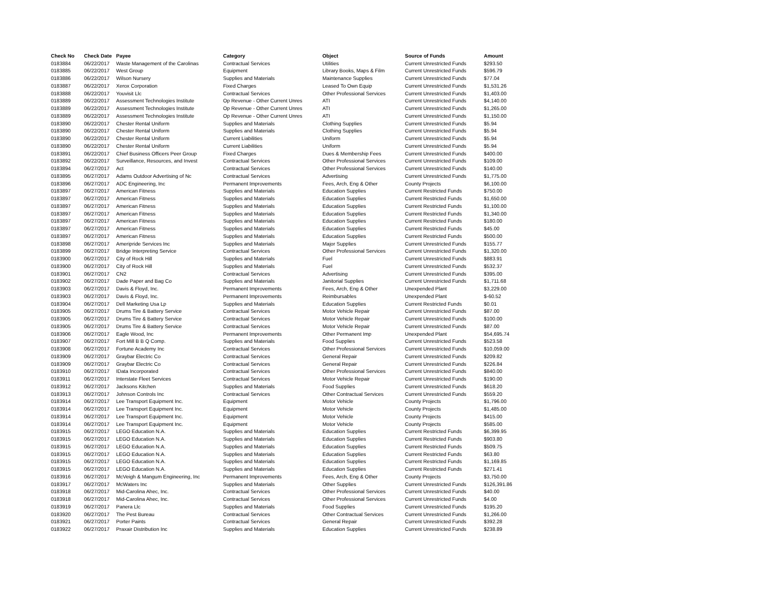| Check No | Check Date | Payee | Category | Object | Source of Funds | Amount |
| --- | --- | --- | --- | --- | --- | --- |
| 0183884 | 06/22/2017 | Waste Management of the Carolinas | Contractual Services | Utilities | Current Unrestricted Funds | $293.50 |
| 0183885 | 06/22/2017 | West Group | Equipment | Library Books, Maps & Film | Current Unrestricted Funds | $596.79 |
| 0183886 | 06/22/2017 | Wilson Nursery | Supplies and Materials | Maintenance Supplies | Current Unrestricted Funds | $77.04 |
| 0183887 | 06/22/2017 | Xerox Corporation | Fixed Charges | Leased To Own Equip | Current Unrestricted Funds | $1,531.26 |
| 0183888 | 06/22/2017 | Youvisit Llc | Contractual Services | Other Professional Services | Current Unrestricted Funds | $1,403.00 |
| 0183889 | 06/22/2017 | Assessment Technologies Institute | Op Revenue - Other Current Unres | ATI | Current Unrestricted Funds | $4,140.00 |
| 0183889 | 06/22/2017 | Assessment Technologies Institute | Op Revenue - Other Current Unres | ATI | Current Unrestricted Funds | $1,265.00 |
| 0183889 | 06/22/2017 | Assessment Technologies Institute | Op Revenue - Other Current Unres | ATI | Current Unrestricted Funds | $1,150.00 |
| 0183890 | 06/22/2017 | Chester Rental Uniform | Supplies and Materials | Clothing Supplies | Current Unrestricted Funds | $5.94 |
| 0183890 | 06/22/2017 | Chester Rental Uniform | Supplies and Materials | Clothing Supplies | Current Unrestricted Funds | $5.94 |
| 0183890 | 06/22/2017 | Chester Rental Uniform | Current Liabilities | Uniform | Current Unrestricted Funds | $5.94 |
| 0183890 | 06/22/2017 | Chester Rental Uniform | Current Liabilities | Uniform | Current Unrestricted Funds | $5.94 |
| 0183891 | 06/22/2017 | Chief Business Officers Peer Group | Fixed Charges | Dues & Membership Fees | Current Unrestricted Funds | $400.00 |
| 0183892 | 06/22/2017 | Surveillance, Resources, and Invest | Contractual Services | Other Professional Services | Current Unrestricted Funds | $109.00 |
| 0183894 | 06/27/2017 | Act | Contractual Services | Other Professional Services | Current Unrestricted Funds | $140.00 |
| 0183895 | 06/27/2017 | Adams Outdoor Advertising of Nc | Contractual Services | Advertising | Current Unrestricted Funds | $1,775.00 |
| 0183896 | 06/27/2017 | ADC Engineering, Inc | Permanent Improvements | Fees, Arch, Eng & Other | County Projects | $6,100.00 |
| 0183897 | 06/27/2017 | American Fitness | Supplies and Materials | Education Supplies | Current Restricted Funds | $750.00 |
| 0183897 | 06/27/2017 | American Fitness | Supplies and Materials | Education Supplies | Current Restricted Funds | $1,650.00 |
| 0183897 | 06/27/2017 | American Fitness | Supplies and Materials | Education Supplies | Current Restricted Funds | $1,100.00 |
| 0183897 | 06/27/2017 | American Fitness | Supplies and Materials | Education Supplies | Current Restricted Funds | $1,340.00 |
| 0183897 | 06/27/2017 | American Fitness | Supplies and Materials | Education Supplies | Current Restricted Funds | $180.00 |
| 0183897 | 06/27/2017 | American Fitness | Supplies and Materials | Education Supplies | Current Restricted Funds | $45.00 |
| 0183897 | 06/27/2017 | American Fitness | Supplies and Materials | Education Supplies | Current Restricted Funds | $500.00 |
| 0183898 | 06/27/2017 | Ameripride Services Inc | Supplies and Materials | Major Supplies | Current Unrestricted Funds | $155.77 |
| 0183899 | 06/27/2017 | Bridge Interpreting Service | Contractual Services | Other Professional Services | Current Unrestricted Funds | $1,320.00 |
| 0183900 | 06/27/2017 | City of Rock Hill | Supplies and Materials | Fuel | Current Unrestricted Funds | $883.91 |
| 0183900 | 06/27/2017 | City of Rock Hill | Supplies and Materials | Fuel | Current Unrestricted Funds | $532.37 |
| 0183901 | 06/27/2017 | CN2 | Contractual Services | Advertising | Current Unrestricted Funds | $395.00 |
| 0183902 | 06/27/2017 | Dade Paper and Bag Co | Supplies and Materials | Janitorial Supplies | Current Unrestricted Funds | $1,711.68 |
| 0183903 | 06/27/2017 | Davis & Floyd, Inc. | Permanent Improvements | Fees, Arch, Eng & Other | Unexpended Plant | $3,229.00 |
| 0183903 | 06/27/2017 | Davis & Floyd, Inc. | Permanent Improvements | Reimbursables | Unexpended Plant | $-60.52 |
| 0183904 | 06/27/2017 | Dell Marketing Usa Lp | Supplies and Materials | Education Supplies | Current Restricted Funds | $0.01 |
| 0183905 | 06/27/2017 | Drums Tire & Battery Service | Contractual Services | Motor Vehicle Repair | Current Unrestricted Funds | $87.00 |
| 0183905 | 06/27/2017 | Drums Tire & Battery Service | Contractual Services | Motor Vehicle Repair | Current Unrestricted Funds | $100.00 |
| 0183905 | 06/27/2017 | Drums Tire & Battery Service | Contractual Services | Motor Vehicle Repair | Current Unrestricted Funds | $87.00 |
| 0183906 | 06/27/2017 | Eagle Wood, Inc | Permanent Improvements | Other Permanent Imp | Unexpended Plant | $54,695.74 |
| 0183907 | 06/27/2017 | Fort Mill B B Q Comp. | Supplies and Materials | Food Supplies | Current Unrestricted Funds | $523.58 |
| 0183908 | 06/27/2017 | Fortune Academy Inc | Contractual Services | Other Professional Services | Current Unrestricted Funds | $10,059.00 |
| 0183909 | 06/27/2017 | Graybar Electric Co | Contractual Services | General Repair | Current Unrestricted Funds | $209.82 |
| 0183909 | 06/27/2017 | Graybar Electric Co | Contractual Services | General Repair | Current Unrestricted Funds | $226.84 |
| 0183910 | 06/27/2017 | IData Incorporated | Contractual Services | Other Professional Services | Current Unrestricted Funds | $840.00 |
| 0183911 | 06/27/2017 | Interstate Fleet Services | Contractual Services | Motor Vehicle Repair | Current Unrestricted Funds | $190.00 |
| 0183912 | 06/27/2017 | Jacksons Kitchen | Supplies and Materials | Food Supplies | Current Unrestricted Funds | $618.20 |
| 0183913 | 06/27/2017 | Johnson Controls Inc | Contractual Services | Other Contractual Services | Current Unrestricted Funds | $559.20 |
| 0183914 | 06/27/2017 | Lee Transport Equipment Inc. | Equipment | Motor Vehicle | County Projects | $1,796.00 |
| 0183914 | 06/27/2017 | Lee Transport Equipment Inc. | Equipment | Motor Vehicle | County Projects | $1,485.00 |
| 0183914 | 06/27/2017 | Lee Transport Equipment Inc. | Equipment | Motor Vehicle | County Projects | $415.00 |
| 0183914 | 06/27/2017 | Lee Transport Equipment Inc. | Equipment | Motor Vehicle | County Projects | $585.00 |
| 0183915 | 06/27/2017 | LEGO Education N.A. | Supplies and Materials | Education Supplies | Current Restricted Funds | $6,399.95 |
| 0183915 | 06/27/2017 | LEGO Education N.A. | Supplies and Materials | Education Supplies | Current Restricted Funds | $903.80 |
| 0183915 | 06/27/2017 | LEGO Education N.A. | Supplies and Materials | Education Supplies | Current Restricted Funds | $509.75 |
| 0183915 | 06/27/2017 | LEGO Education N.A. | Supplies and Materials | Education Supplies | Current Restricted Funds | $63.80 |
| 0183915 | 06/27/2017 | LEGO Education N.A. | Supplies and Materials | Education Supplies | Current Restricted Funds | $1,169.85 |
| 0183915 | 06/27/2017 | LEGO Education N.A. | Supplies and Materials | Education Supplies | Current Restricted Funds | $271.41 |
| 0183916 | 06/27/2017 | McVeigh & Mangum Engineering, Inc | Permanent Improvements | Fees, Arch, Eng & Other | County Projects | $3,750.00 |
| 0183917 | 06/27/2017 | McWaters Inc | Supplies and Materials | Other Supplies | Current Unrestricted Funds | $126,391.86 |
| 0183918 | 06/27/2017 | Mid-Carolina Ahec, Inc. | Contractual Services | Other Professional Services | Current Unrestricted Funds | $40.00 |
| 0183918 | 06/27/2017 | Mid-Carolina Ahec, Inc. | Contractual Services | Other Professional Services | Current Unrestricted Funds | $4.00 |
| 0183919 | 06/27/2017 | Panera Llc | Supplies and Materials | Food Supplies | Current Unrestricted Funds | $195.20 |
| 0183920 | 06/27/2017 | The Pest Bureau | Contractual Services | Other Contractual Services | Current Unrestricted Funds | $1,266.00 |
| 0183921 | 06/27/2017 | Porter Paints | Contractual Services | General Repair | Current Unrestricted Funds | $392.28 |
| 0183922 | 06/27/2017 | Praxair Distribution Inc | Supplies and Materials | Education Supplies | Current Unrestricted Funds | $238.89 |